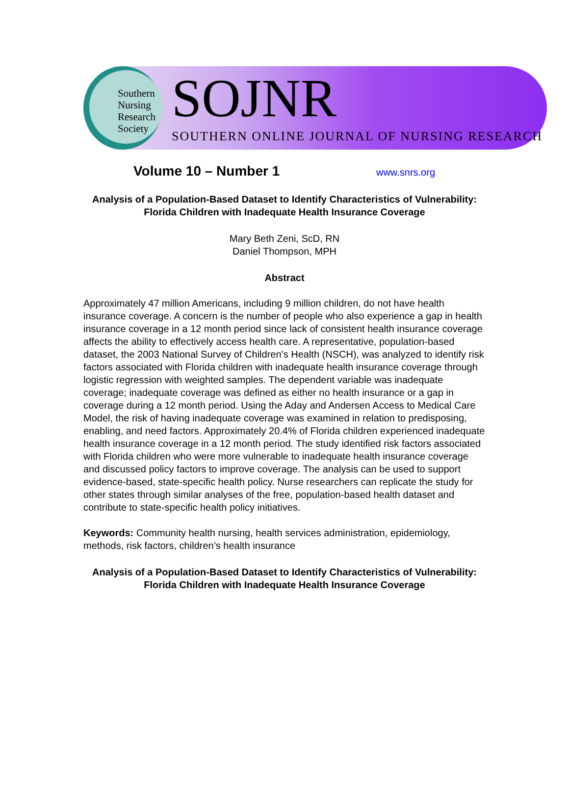Southern Nursing Research Society
SOJNR
SOUTHERN ONLINE JOURNAL OF NURSING RESEARCH
Volume 10 – Number 1 www.snrs.org
Analysis of a Population-Based Dataset to Identify Characteristics of Vulnerability:
Florida Children with Inadequate Health Insurance Coverage
Mary Beth Zeni, ScD, RN
Daniel Thompson, MPH
Abstract
Approximately 47 million Americans, including 9 million children, do not have health insurance coverage. A concern is the number of people who also experience a gap in health insurance coverage in a 12 month period since lack of consistent health insurance coverage affects the ability to effectively access health care. A representative, population-based dataset, the 2003 National Survey of Children’s Health (NSCH), was analyzed to identify risk factors associated with Florida children with inadequate health insurance coverage through logistic regression with weighted samples. The dependent variable was inadequate coverage; inadequate coverage was defined as either no health insurance or a gap in coverage during a 12 month period. Using the Aday and Andersen Access to Medical Care Model, the risk of having inadequate coverage was examined in relation to predisposing, enabling, and need factors. Approximately 20.4% of Florida children experienced inadequate health insurance coverage in a 12 month period. The study identified risk factors associated with Florida children who were more vulnerable to inadequate health insurance coverage and discussed policy factors to improve coverage. The analysis can be used to support evidence-based, state-specific health policy. Nurse researchers can replicate the study for other states through similar analyses of the free, population-based health dataset and contribute to state-specific health policy initiatives.
Keywords: Community health nursing, health services administration, epidemiology, methods, risk factors, children’s health insurance
Analysis of a Population-Based Dataset to Identify Characteristics of Vulnerability:
Florida Children with Inadequate Health Insurance Coverage